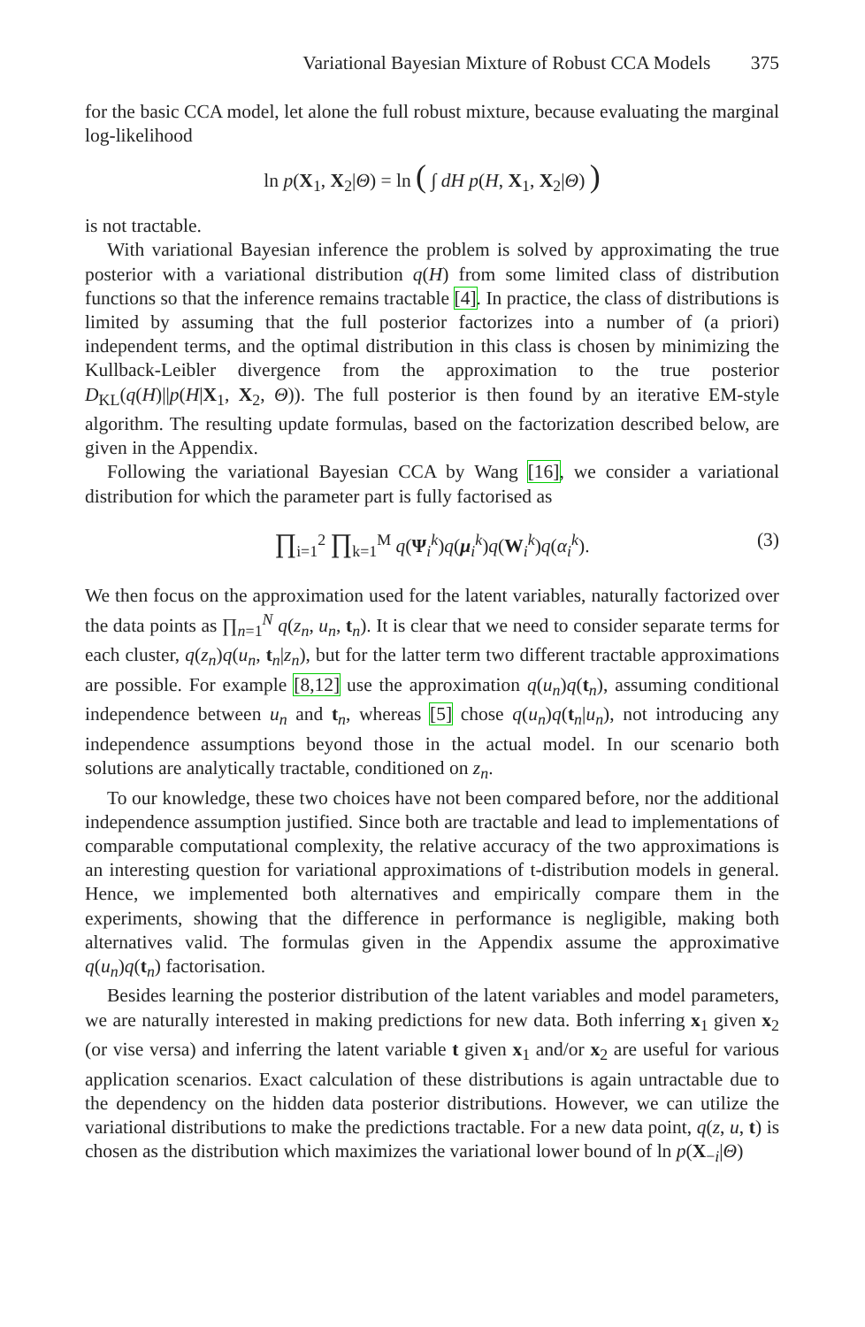Variational Bayesian Mixture of Robust CCA Models 375
for the basic CCA model, let alone the full robust mixture, because evaluating the marginal log-likelihood
ln p(X<sub>1</sub>, X<sub>2</sub>|Θ) = ln ( ∫ dH p(H, X<sub>1</sub>, X<sub>2</sub>|Θ) )
is not tractable.
With variational Bayesian inference the problem is solved by approximating the true posterior with a variational distribution q(H) from some limited class of distribution functions so that the inference remains tractable [4]. In practice, the class of distributions is limited by assuming that the full posterior factorizes into a number of (a priori) independent terms, and the optimal distribution in this class is chosen by minimizing the Kullback-Leibler divergence from the approximation to the true posterior D<sub>KL</sub>(q(H)||p(H|X<sub>1</sub>, X<sub>2</sub>, Θ)). The full posterior is then found by an iterative EM-style algorithm. The resulting update formulas, based on the factorization described below, are given in the Appendix.
Following the variational Bayesian CCA by Wang [16], we consider a variational distribution for which the parameter part is fully factorised as
∏<sub>i=1</sub><sup>2</sup> ∏<sub>k=1</sub><sup>M</sup> q(Ψ<sub>i</sub><sup>k</sup>)q(μ<sub>i</sub><sup>k</sup>)q(W<sub>i</sub><sup>k</sup>)q(α<sub>i</sub><sup>k</sup>). (3)
We then focus on the approximation used for the latent variables, naturally factorized over the data points as ∏<sub>n=1</sub><sup>N</sup> q(z<sub>n</sub>, u<sub>n</sub>, t<sub>n</sub>). It is clear that we need to consider separate terms for each cluster, q(z<sub>n</sub>)q(u<sub>n</sub>, t<sub>n</sub>|z<sub>n</sub>), but for the latter term two different tractable approximations are possible. For example [8,12] use the approximation q(u<sub>n</sub>)q(t<sub>n</sub>), assuming conditional independence between u<sub>n</sub> and t<sub>n</sub>, whereas [5] chose q(u<sub>n</sub>)q(t<sub>n</sub>|u<sub>n</sub>), not introducing any independence assumptions beyond those in the actual model. In our scenario both solutions are analytically tractable, conditioned on z<sub>n</sub>.
To our knowledge, these two choices have not been compared before, nor the additional independence assumption justified. Since both are tractable and lead to implementations of comparable computational complexity, the relative accuracy of the two approximations is an interesting question for variational approximations of t-distribution models in general. Hence, we implemented both alternatives and empirically compare them in the experiments, showing that the difference in performance is negligible, making both alternatives valid. The formulas given in the Appendix assume the approximative q(u<sub>n</sub>)q(t<sub>n</sub>) factorisation.
Besides learning the posterior distribution of the latent variables and model parameters, we are naturally interested in making predictions for new data. Both inferring x<sub>1</sub> given x<sub>2</sub> (or vise versa) and inferring the latent variable t given x<sub>1</sub> and/or x<sub>2</sub> are useful for various application scenarios. Exact calculation of these distributions is again untractable due to the dependency on the hidden data posterior distributions. However, we can utilize the variational distributions to make the predictions tractable. For a new data point, q(z, u, t) is chosen as the distribution which maximizes the variational lower bound of ln p(X<sub>−i</sub>|Θ)